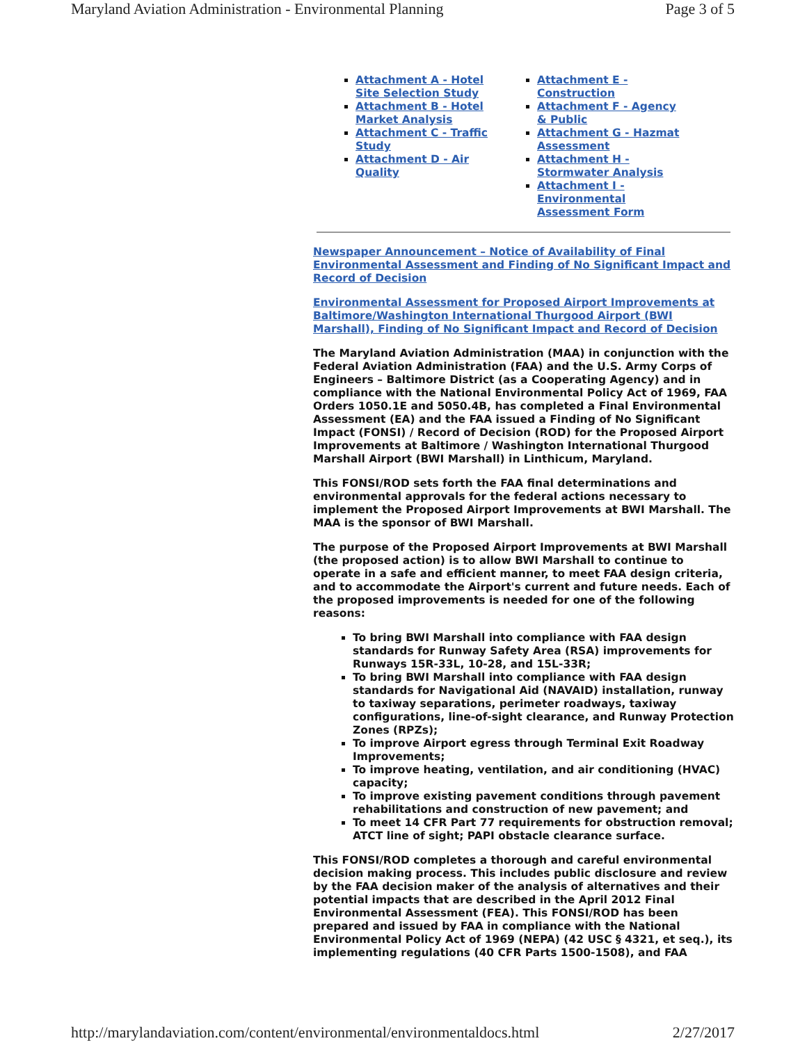Maryland Aviation Administration - Environmental Planning Page 3 of 5
Attachment A - Hotel Site Selection Study
Attachment B - Hotel Market Analysis
Attachment C - Traffic Study
Attachment D - Air Quality
Attachment E - Construction
Attachment F - Agency & Public
Attachment G - Hazmat Assessment
Attachment H - Stormwater Analysis
Attachment I - Environmental Assessment Form
Newspaper Announcement – Notice of Availability of Final Environmental Assessment and Finding of No Significant Impact and Record of Decision
Environmental Assessment for Proposed Airport Improvements at Baltimore/Washington International Thurgood Airport (BWI Marshall), Finding of No Significant Impact and Record of Decision
The Maryland Aviation Administration (MAA) in conjunction with the Federal Aviation Administration (FAA) and the U.S. Army Corps of Engineers – Baltimore District (as a Cooperating Agency) and in compliance with the National Environmental Policy Act of 1969, FAA Orders 1050.1E and 5050.4B, has completed a Final Environmental Assessment (EA) and the FAA issued a Finding of No Significant Impact (FONSI) / Record of Decision (ROD) for the Proposed Airport Improvements at Baltimore / Washington International Thurgood Marshall Airport (BWI Marshall) in Linthicum, Maryland.
This FONSI/ROD sets forth the FAA final determinations and environmental approvals for the federal actions necessary to implement the Proposed Airport Improvements at BWI Marshall. The MAA is the sponsor of BWI Marshall.
The purpose of the Proposed Airport Improvements at BWI Marshall (the proposed action) is to allow BWI Marshall to continue to operate in a safe and efficient manner, to meet FAA design criteria, and to accommodate the Airport's current and future needs. Each of the proposed improvements is needed for one of the following reasons:
To bring BWI Marshall into compliance with FAA design standards for Runway Safety Area (RSA) improvements for Runways 15R-33L, 10-28, and 15L-33R;
To bring BWI Marshall into compliance with FAA design standards for Navigational Aid (NAVAID) installation, runway to taxiway separations, perimeter roadways, taxiway configurations, line-of-sight clearance, and Runway Protection Zones (RPZs);
To improve Airport egress through Terminal Exit Roadway Improvements;
To improve heating, ventilation, and air conditioning (HVAC) capacity;
To improve existing pavement conditions through pavement rehabilitations and construction of new pavement; and
To meet 14 CFR Part 77 requirements for obstruction removal; ATCT line of sight; PAPI obstacle clearance surface.
This FONSI/ROD completes a thorough and careful environmental decision making process. This includes public disclosure and review by the FAA decision maker of the analysis of alternatives and their potential impacts that are described in the April 2012 Final Environmental Assessment (FEA). This FONSI/ROD has been prepared and issued by FAA in compliance with the National Environmental Policy Act of 1969 (NEPA) (42 USC § 4321, et seq.), its implementing regulations (40 CFR Parts 1500-1508), and FAA
http://marylandaviation.com/content/environmental/environmentaldocs.html 2/27/2017